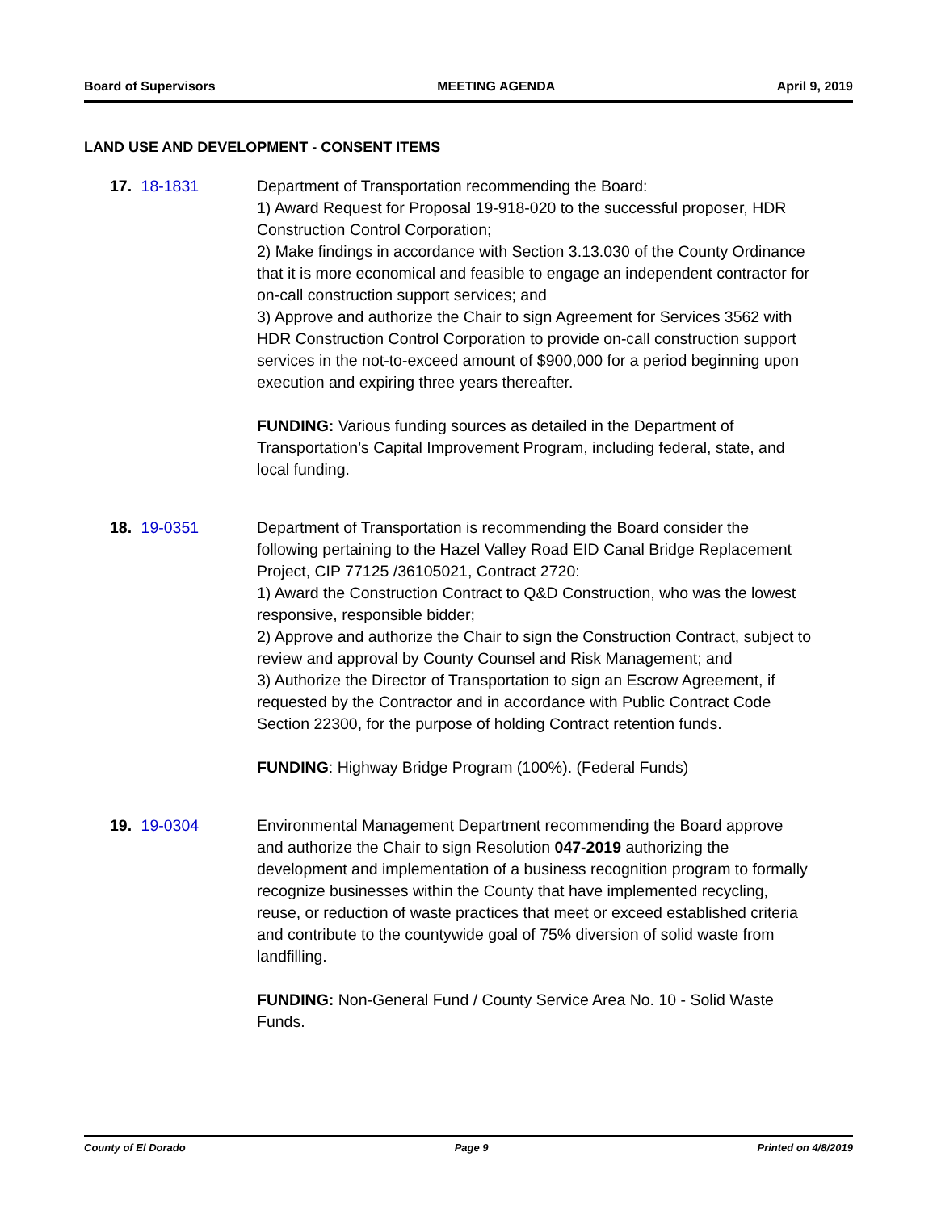Board of Supervisors MEETING AGENDA April 9, 2019
LAND USE AND DEVELOPMENT - CONSENT ITEMS
17. 18-1831 Department of Transportation recommending the Board:
1) Award Request for Proposal 19-918-020 to the successful proposer, HDR Construction Control Corporation;
2) Make findings in accordance with Section 3.13.030 of the County Ordinance that it is more economical and feasible to engage an independent contractor for on-call construction support services; and
3) Approve and authorize the Chair to sign Agreement for Services 3562 with HDR Construction Control Corporation to provide on-call construction support services in the not-to-exceed amount of $900,000 for a period beginning upon execution and expiring three years thereafter.
FUNDING: Various funding sources as detailed in the Department of Transportation’s Capital Improvement Program, including federal, state, and local funding.
18. 19-0351 Department of Transportation is recommending the Board consider the following pertaining to the Hazel Valley Road EID Canal Bridge Replacement Project, CIP 77125 /36105021, Contract 2720:
1) Award the Construction Contract to Q&D Construction, who was the lowest responsive, responsible bidder;
2) Approve and authorize the Chair to sign the Construction Contract, subject to review and approval by County Counsel and Risk Management; and
3) Authorize the Director of Transportation to sign an Escrow Agreement, if requested by the Contractor and in accordance with Public Contract Code Section 22300, for the purpose of holding Contract retention funds.
FUNDING: Highway Bridge Program (100%). (Federal Funds)
19. 19-0304 Environmental Management Department recommending the Board approve and authorize the Chair to sign Resolution 047-2019 authorizing the development and implementation of a business recognition program to formally recognize businesses within the County that have implemented recycling, reuse, or reduction of waste practices that meet or exceed established criteria and contribute to the countywide goal of 75% diversion of solid waste from landfilling.
FUNDING: Non-General Fund / County Service Area No. 10 - Solid Waste Funds.
County of El Dorado Page 9 Printed on 4/8/2019